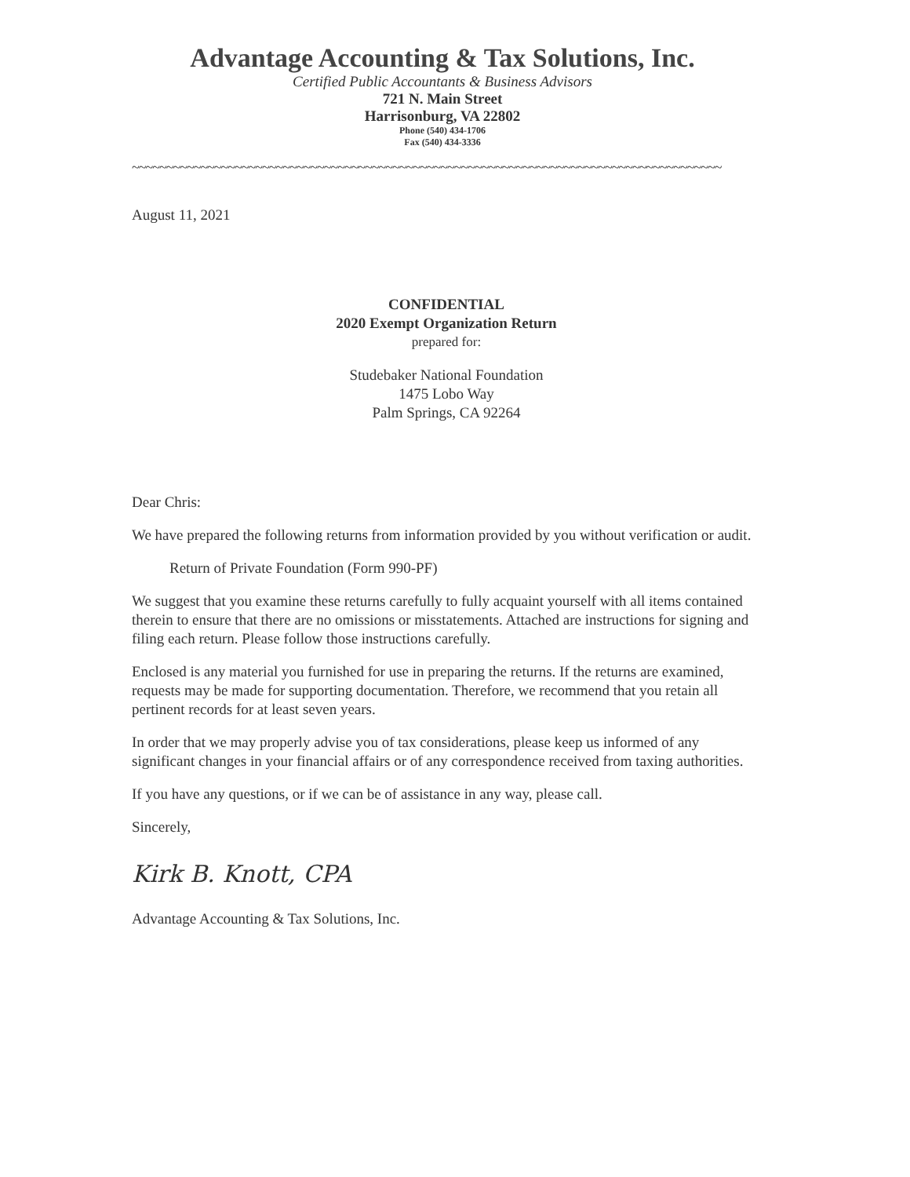Advantage Accounting & Tax Solutions, Inc.
Certified Public Accountants & Business Advisors
721 N. Main Street
Harrisonburg, VA 22802
Phone (540) 434-1706
Fax (540) 434-3336
~~~~~~~~~~~~~~~~~~~~~~~~~~~~~~~~~~~~~~~~~~~~~~~~~~~~~~~~~~~~~~~~~~~~~~~~~~~~~~~~~~~~~~
August 11, 2021
CONFIDENTIAL
2020 Exempt Organization Return
prepared for:
Studebaker National Foundation
1475 Lobo Way
Palm Springs, CA 92264
Dear Chris:
We have prepared the following returns from information provided by you without verification or audit.
Return of Private Foundation (Form 990-PF)
We suggest that you examine these returns carefully to fully acquaint yourself with all items contained therein to ensure that there are no omissions or misstatements. Attached are instructions for signing and filing each return. Please follow those instructions carefully.
Enclosed is any material you furnished for use in preparing the returns. If the returns are examined, requests may be made for supporting documentation. Therefore, we recommend that you retain all pertinent records for at least seven years.
In order that we may properly advise you of tax considerations, please keep us informed of any significant changes in your financial affairs or of any correspondence received from taxing authorities.
If you have any questions, or if we can be of assistance in any way, please call.
Sincerely,
Kirk B. Knott, CPA
Advantage Accounting & Tax Solutions, Inc.